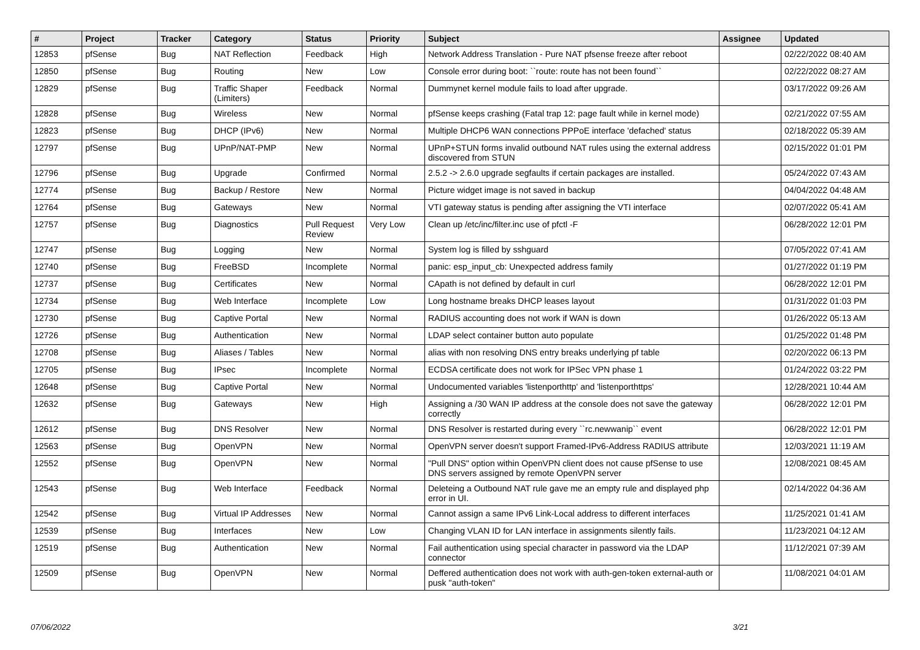| # | Project | Tracker | Category | Status | Priority | Subject | Assignee | Updated |
| --- | --- | --- | --- | --- | --- | --- | --- | --- |
| 12853 | pfSense | Bug | NAT Reflection | Feedback | High | Network Address Translation - Pure NAT pfsense freeze after reboot | | 02/22/2022 08:40 AM |
| 12850 | pfSense | Bug | Routing | New | Low | Console error during boot: ``route: route has not been found`` | | 02/22/2022 08:27 AM |
| 12829 | pfSense | Bug | Traffic Shaper (Limiters) | Feedback | Normal | Dummynet kernel module fails to load after upgrade. | | 03/17/2022 09:26 AM |
| 12828 | pfSense | Bug | Wireless | New | Normal | pfSense keeps crashing (Fatal trap 12: page fault while in kernel mode) | | 02/21/2022 07:55 AM |
| 12823 | pfSense | Bug | DHCP (IPv6) | New | Normal | Multiple DHCP6 WAN connections PPPoE interface 'defached' status | | 02/18/2022 05:39 AM |
| 12797 | pfSense | Bug | UPnP/NAT-PMP | New | Normal | UPnP+STUN forms invalid outbound NAT rules using the external address discovered from STUN | | 02/15/2022 01:01 PM |
| 12796 | pfSense | Bug | Upgrade | Confirmed | Normal | 2.5.2 -> 2.6.0 upgrade segfaults if certain packages are installed. | | 05/24/2022 07:43 AM |
| 12774 | pfSense | Bug | Backup / Restore | New | Normal | Picture widget image is not saved in backup | | 04/04/2022 04:48 AM |
| 12764 | pfSense | Bug | Gateways | New | Normal | VTI gateway status is pending after assigning the VTI interface | | 02/07/2022 05:41 AM |
| 12757 | pfSense | Bug | Diagnostics | Pull Request Review | Very Low | Clean up /etc/inc/filter.inc use of pfctl -F | | 06/28/2022 12:01 PM |
| 12747 | pfSense | Bug | Logging | New | Normal | System log is filled by sshguard | | 07/05/2022 07:41 AM |
| 12740 | pfSense | Bug | FreeBSD | Incomplete | Normal | panic: esp_input_cb: Unexpected address family | | 01/27/2022 01:19 PM |
| 12737 | pfSense | Bug | Certificates | New | Normal | CApath is not defined by default in curl | | 06/28/2022 12:01 PM |
| 12734 | pfSense | Bug | Web Interface | Incomplete | Low | Long hostname breaks DHCP leases layout | | 01/31/2022 01:03 PM |
| 12730 | pfSense | Bug | Captive Portal | New | Normal | RADIUS accounting does not work if WAN is down | | 01/26/2022 05:13 AM |
| 12726 | pfSense | Bug | Authentication | New | Normal | LDAP select container button auto populate | | 01/25/2022 01:48 PM |
| 12708 | pfSense | Bug | Aliases / Tables | New | Normal | alias with non resolving DNS entry breaks underlying pf table | | 02/20/2022 06:13 PM |
| 12705 | pfSense | Bug | IPsec | Incomplete | Normal | ECDSA certificate does not work for IPSec VPN phase 1 | | 01/24/2022 03:22 PM |
| 12648 | pfSense | Bug | Captive Portal | New | Normal | Undocumented variables 'listenporthttp' and 'listenporthttps' | | 12/28/2021 10:44 AM |
| 12632 | pfSense | Bug | Gateways | New | High | Assigning a /30 WAN IP address at the console does not save the gateway correctly | | 06/28/2022 12:01 PM |
| 12612 | pfSense | Bug | DNS Resolver | New | Normal | DNS Resolver is restarted during every ``rc.newwanip`` event | | 06/28/2022 12:01 PM |
| 12563 | pfSense | Bug | OpenVPN | New | Normal | OpenVPN server doesn't support Framed-IPv6-Address RADIUS attribute | | 12/03/2021 11:19 AM |
| 12552 | pfSense | Bug | OpenVPN | New | Normal | "Pull DNS" option within OpenVPN client does not cause pfSense to use DNS servers assigned by remote OpenVPN server | | 12/08/2021 08:45 AM |
| 12543 | pfSense | Bug | Web Interface | Feedback | Normal | Deleteing a Outbound NAT rule gave me an empty rule and displayed php error in UI. | | 02/14/2022 04:36 AM |
| 12542 | pfSense | Bug | Virtual IP Addresses | New | Normal | Cannot assign a same IPv6 Link-Local address to different interfaces | | 11/25/2021 01:41 AM |
| 12539 | pfSense | Bug | Interfaces | New | Low | Changing VLAN ID for LAN interface in assignments silently fails. | | 11/23/2021 04:12 AM |
| 12519 | pfSense | Bug | Authentication | New | Normal | Fail authentication using special character in password via the LDAP connector | | 11/12/2021 07:39 AM |
| 12509 | pfSense | Bug | OpenVPN | New | Normal | Deffered authentication does not work with auth-gen-token external-auth or pusk "auth-token" | | 11/08/2021 04:01 AM |
07/06/2022 3/21